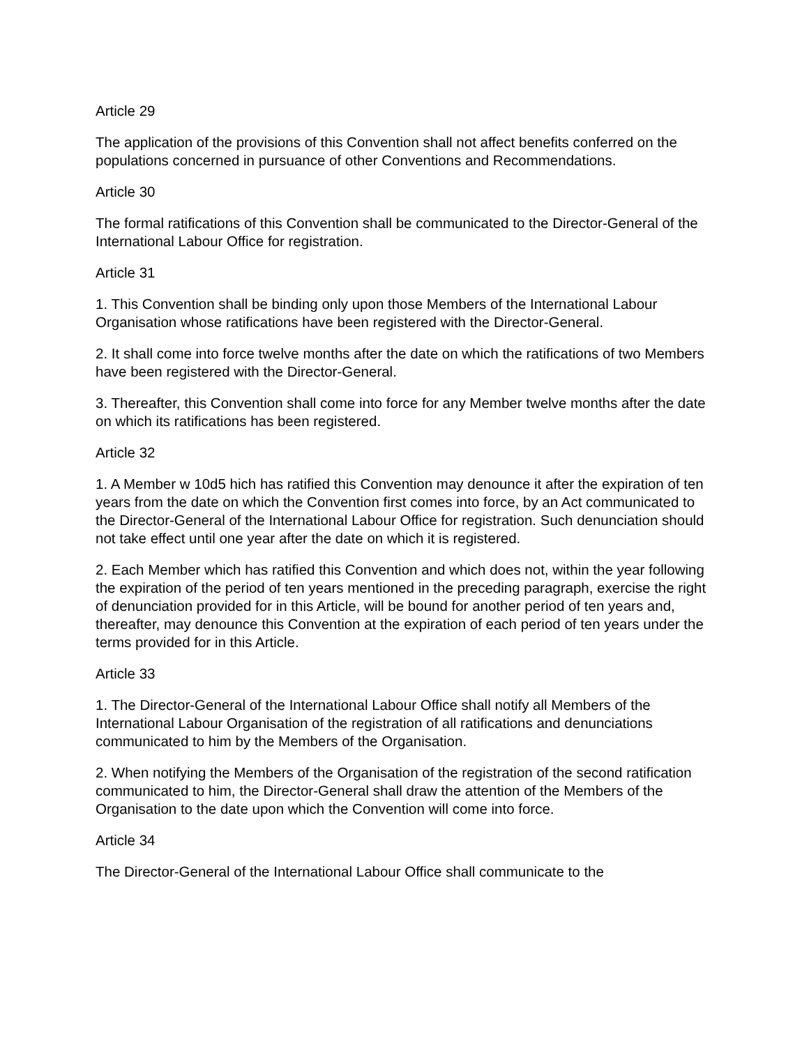Article 29
The application of the provisions of this Convention shall not affect benefits conferred on the populations concerned in pursuance of other Conventions and Recommendations.
Article 30
The formal ratifications of this Convention shall be communicated to the Director-General of the International Labour Office for registration.
Article 31
1. This Convention shall be binding only upon those Members of the International Labour Organisation whose ratifications have been registered with the Director-General.
2. It shall come into force twelve months after the date on which the ratifications of two Members have been registered with the Director-General.
3. Thereafter, this Convention shall come into force for any Member twelve months after the date on which its ratifications has been registered.
Article 32
1. A Member w 10d5 hich has ratified this Convention may denounce it after the expiration of ten years from the date on which the Convention first comes into force, by an Act communicated to the Director-General of the International Labour Office for registration. Such denunciation should not take effect until one year after the date on which it is registered.
2. Each Member which has ratified this Convention and which does not, within the year following the expiration of the period of ten years mentioned in the preceding paragraph, exercise the right of denunciation provided for in this Article, will be bound for another period of ten years and, thereafter, may denounce this Convention at the expiration of each period of ten years under the terms provided for in this Article.
Article 33
1. The Director-General of the International Labour Office shall notify all Members of the International Labour Organisation of the registration of all ratifications and denunciations communicated to him by the Members of the Organisation.
2. When notifying the Members of the Organisation of the registration of the second ratification communicated to him, the Director-General shall draw the attention of the Members of the Organisation to the date upon which the Convention will come into force.
Article 34
The Director-General of the International Labour Office shall communicate to the